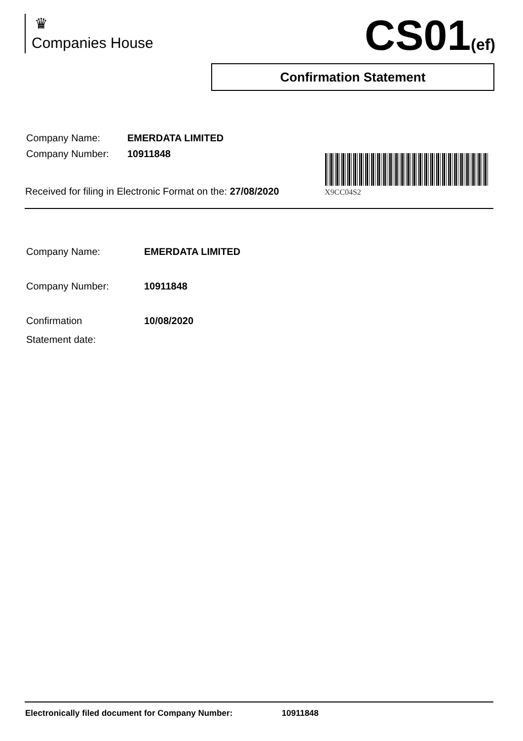♛
Companies House
CS01(ef)
Confirmation Statement
| Company Name: | EMERDATA LIMITED |
| Company Number: | 10911848 |
X9CC04S2
Received for filing in Electronic Format on the: 27/08/2020
| Company Name: | EMERDATA LIMITED |
| Company Number: | 10911848 |
| Confirmation Statement date: | 10/08/2020 |
Electronically filed document for Company Number: 10911848